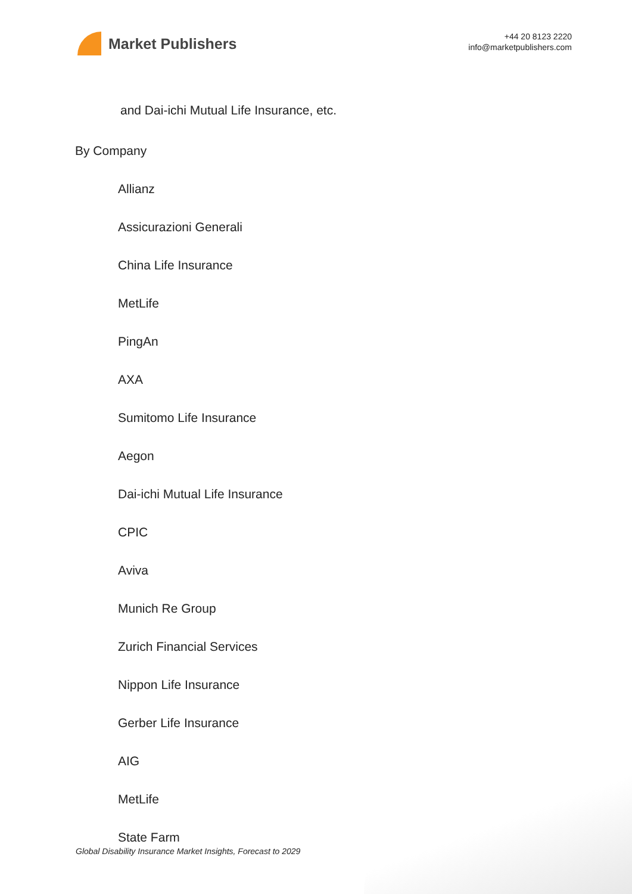Market Publishers
+44 20 8123 2220
info@marketpublishers.com
and Dai-ichi Mutual Life Insurance, etc.
By Company
Allianz
Assicurazioni Generali
China Life Insurance
MetLife
PingAn
AXA
Sumitomo Life Insurance
Aegon
Dai-ichi Mutual Life Insurance
CPIC
Aviva
Munich Re Group
Zurich Financial Services
Nippon Life Insurance
Gerber Life Insurance
AIG
MetLife
State Farm
Global Disability Insurance Market Insights, Forecast to 2029